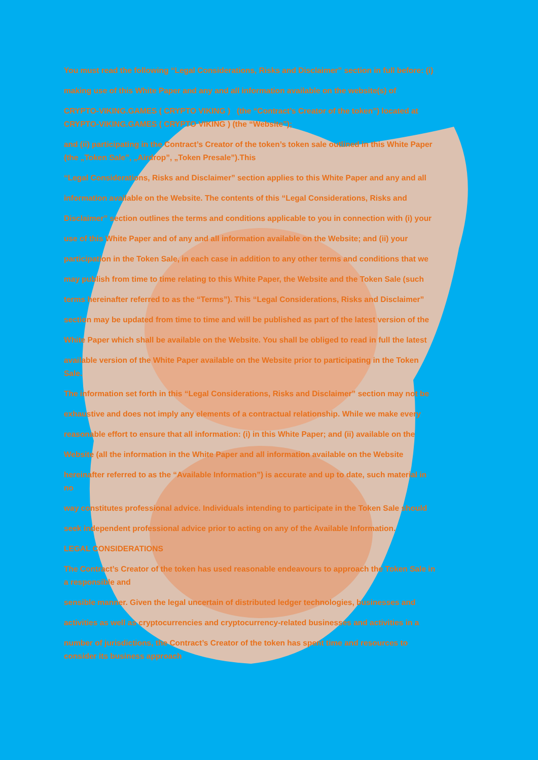You must read the following “Legal Considerations, Risks and Disclaimer” section in full before: (i)
making use of this White Paper and any and all information available on the website(s) of
CRYPTO-VIKING.GAMES ( CRYPTO VIKING ) (the “Contract’s Creator of the token”) located at
CRYPTO-VIKING.GAMES ( CRYPTO VIKING ) (the “Website”);
and (ii) participating in the Contract’s Creator of the token’s token sale outlined in this White Paper
(the „Token Sale”, „Airdrop”, „Token Presale”).This
“Legal Considerations, Risks and Disclaimer” section applies to this White Paper and any and all
information available on the Website. The contents of this “Legal Considerations, Risks and
Disclaimer” section outlines the terms and conditions applicable to you in connection with (i) your
use of this White Paper and of any and all information available on the Website; and (ii) your
participation in the Token Sale, in each case in addition to any other terms and conditions that we
may publish from time to time relating to this White Paper, the Website and the Token Sale (such
terms hereinafter referred to as the “Terms”). This “Legal Considerations, Risks and Disclaimer”
section may be updated from time to time and will be published as part of the latest version of the
White Paper which shall be available on the Website. You shall be obliged to read in full the latest
available version of the White Paper available on the Website prior to participating in the Token
Sale.
The information set forth in this “Legal Considerations, Risks and Disclaimer” section may not be
exhaustive and does not imply any elements of a contractual relationship. While we make every
reasonable effort to ensure that all information: (i) in this White Paper; and (ii) available on the
Website (all the information in the White Paper and all information available on the Website
hereinafter referred to as the “Available Information”) is accurate and up to date, such material in
no
way constitutes professional advice. Individuals intending to participate in the Token Sale should
seek independent professional advice prior to acting on any of the Available Information.
LEGAL CONSIDERATIONS
The Contract’s Creator of the token has used reasonable endeavours to approach the Token Sale in
a responsible and
sensible manner. Given the legal uncertain of distributed ledger technologies, businesses and
activities as well as cryptocurrencies and cryptocurrency-related businesses and activities in a
number of jurisdictions, the Contract’s Creator of the token has spent time and resources to
consider its business approach